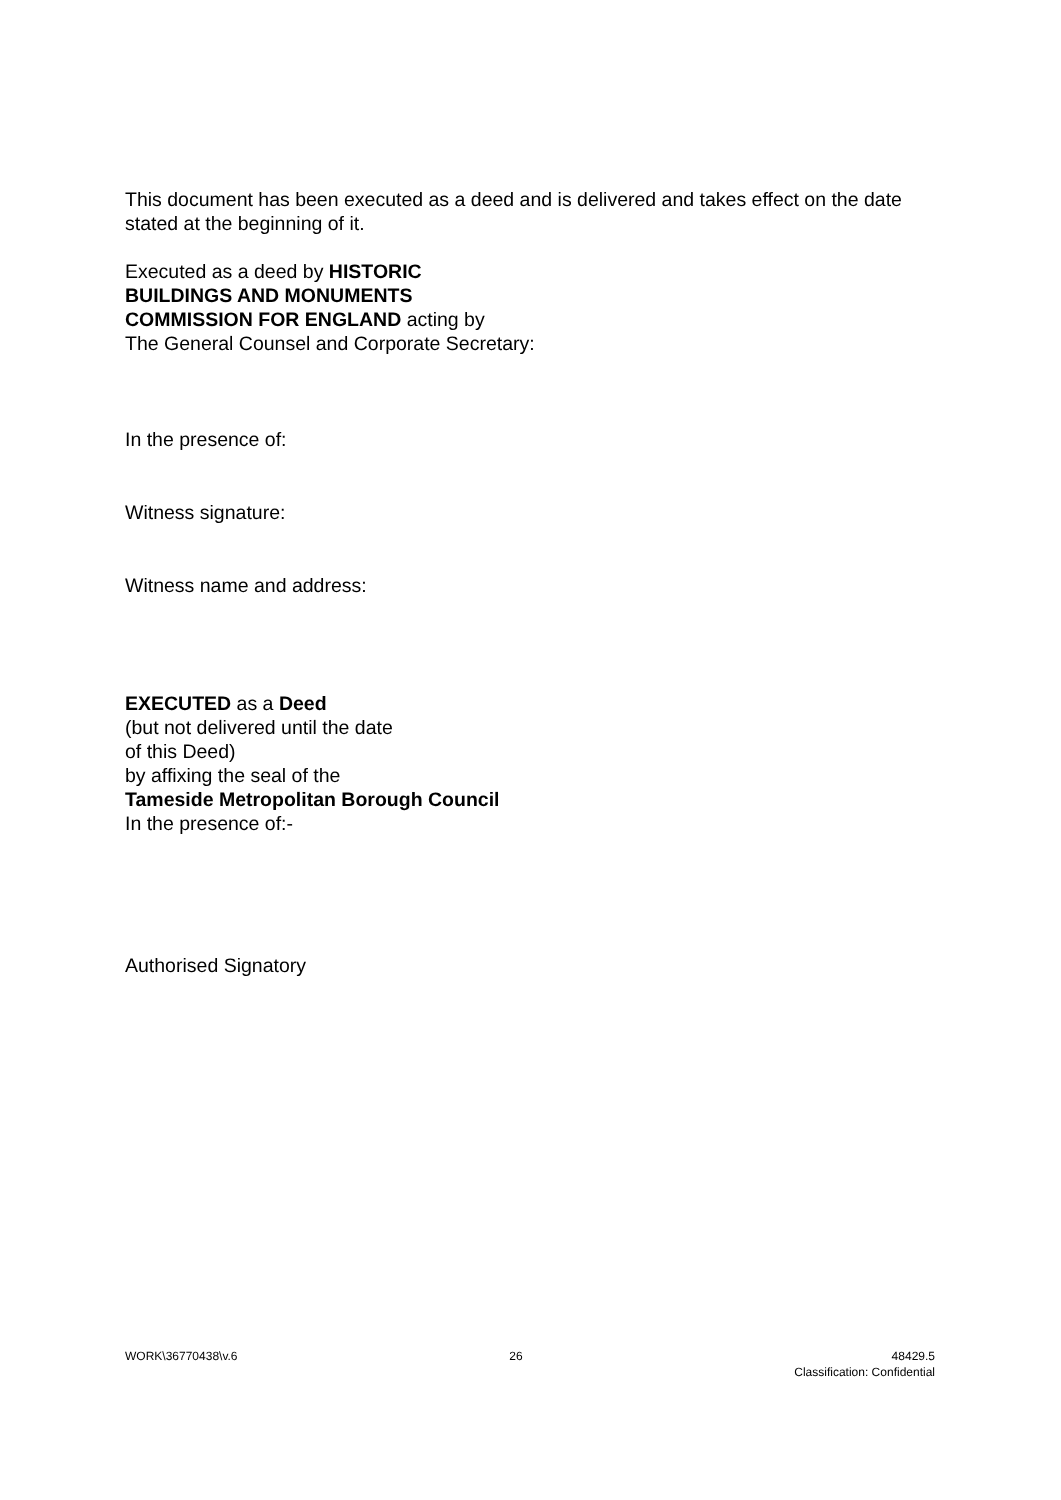This document has been executed as a deed and is delivered and takes effect on the date stated at the beginning of it.
Executed as a deed by HISTORIC
BUILDINGS AND MONUMENTS
COMMISSION FOR ENGLAND acting by
The General Counsel and Corporate Secretary:
In the presence of:
Witness signature:
Witness name and address:
EXECUTED as a Deed
(but not delivered until the date
of this Deed)
by affixing the seal of the
Tameside Metropolitan Borough Council
In the presence of:-
Authorised Signatory
WORK\36770438\v.6 26 48429.5
Classification: Confidential